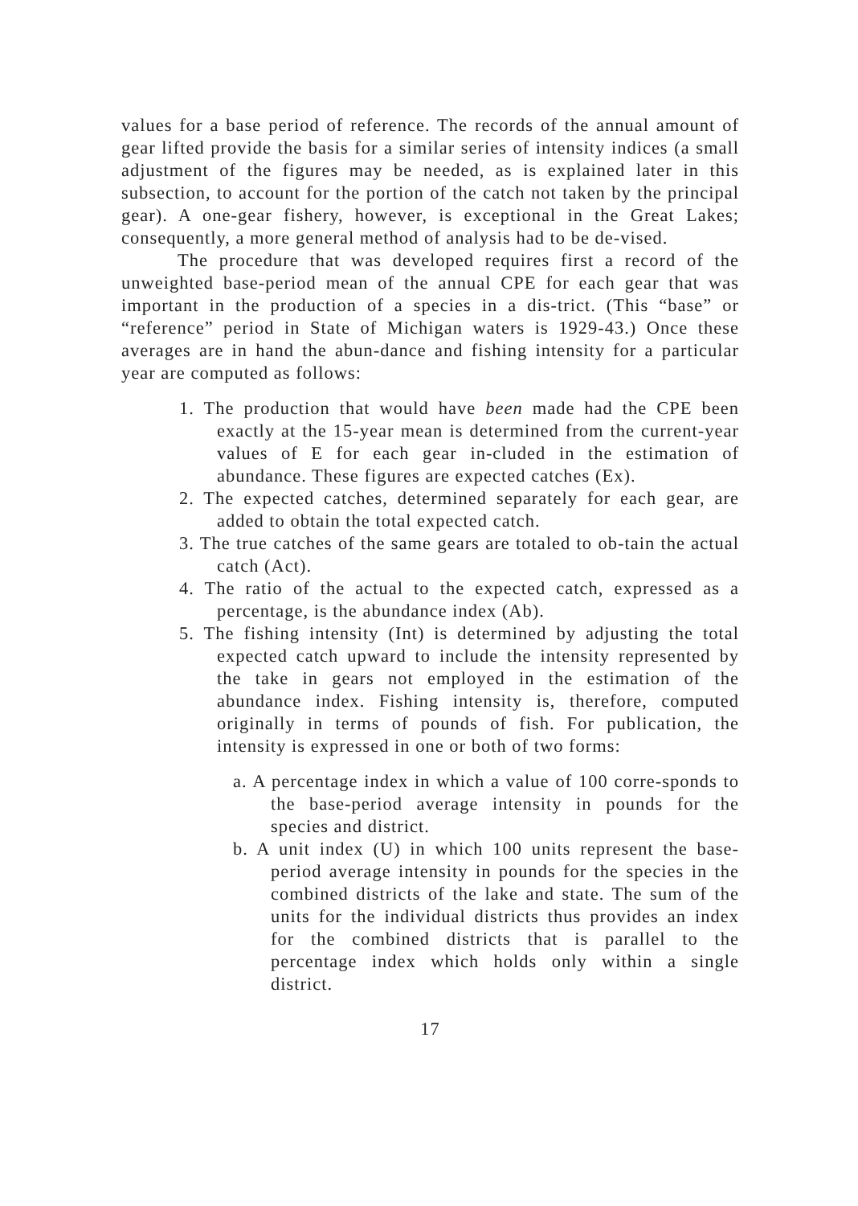values for a base period of reference. The records of the annual amount of gear lifted provide the basis for a similar series of intensity indices (a small adjustment of the figures may be needed, as is explained later in this subsection, to account for the portion of the catch not taken by the principal gear). A one-gear fishery, however, is exceptional in the Great Lakes; consequently, a more general method of analysis had to be de-vised.
The procedure that was developed requires first a record of the unweighted base-period mean of the annual CPE for each gear that was important in the production of a species in a dis-trict. (This “base” or “reference” period in State of Michigan waters is 1929-43.) Once these averages are in hand the abun-dance and fishing intensity for a particular year are computed as follows:
1. The production that would have been made had the CPE been exactly at the 15-year mean is determined from the current-year values of E for each gear in-cluded in the estimation of abundance. These figures are expected catches (Ex).
2. The expected catches, determined separately for each gear, are added to obtain the total expected catch.
3. The true catches of the same gears are totaled to ob-tain the actual catch (Act).
4. The ratio of the actual to the expected catch, expressed as a percentage, is the abundance index (Ab).
5. The fishing intensity (Int) is determined by adjusting the total expected catch upward to include the intensity represented by the take in gears not employed in the estimation of the abundance index. Fishing intensity is, therefore, computed originally in terms of pounds of fish. For publication, the intensity is expressed in one or both of two forms:
a. A percentage index in which a value of 100 corre-sponds to the base-period average intensity in pounds for the species and district.
b. A unit index (U) in which 100 units represent the base-period average intensity in pounds for the species in the combined districts of the lake and state. The sum of the units for the individual districts thus provides an index for the combined districts that is parallel to the percentage index which holds only within a single district.
17